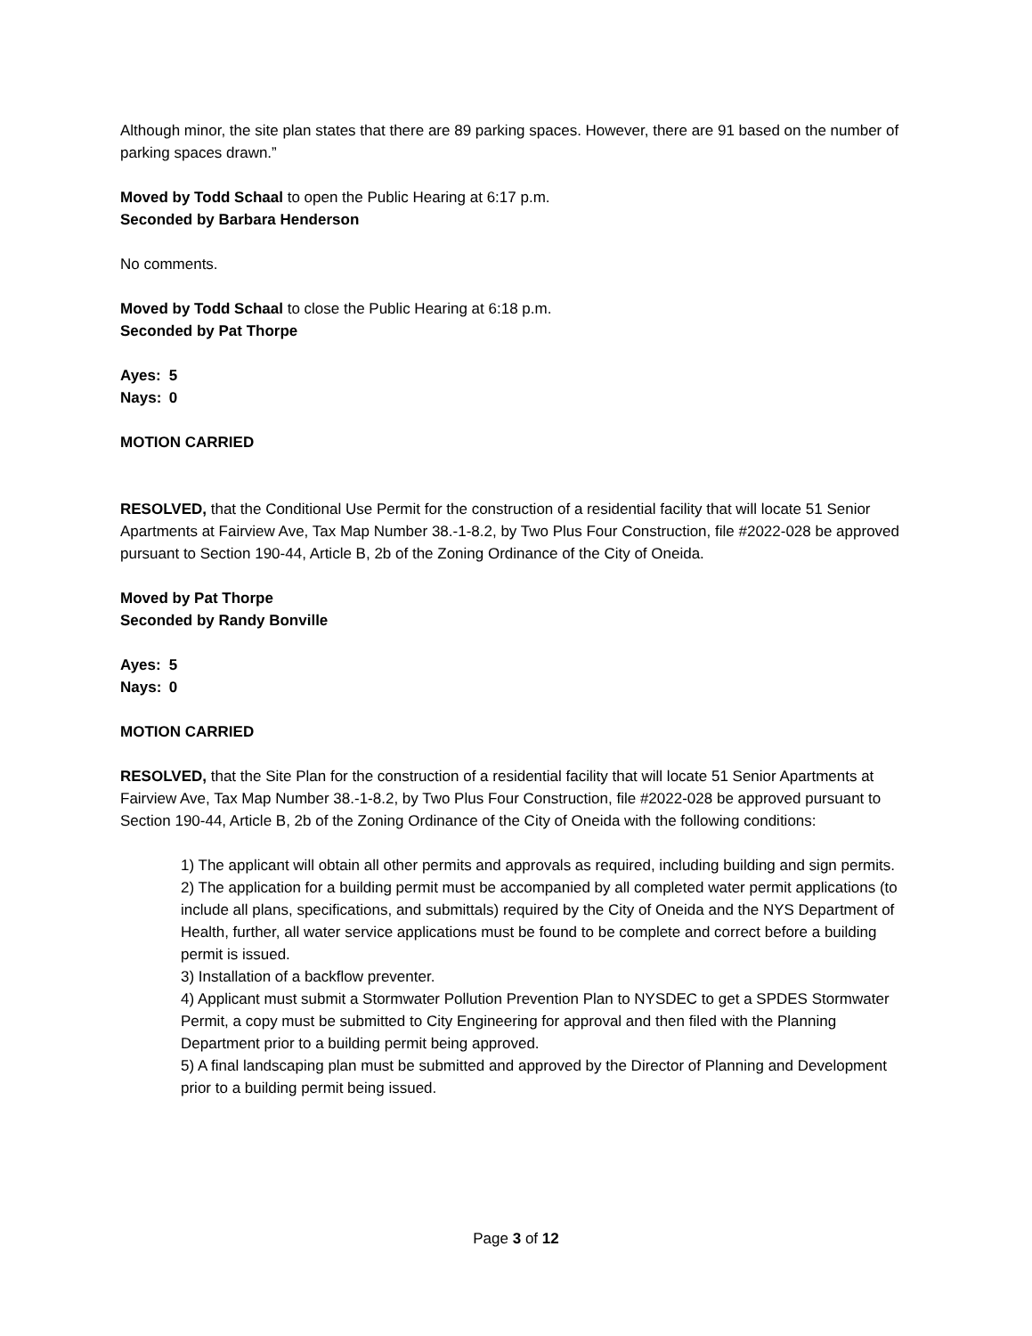Although minor, the site plan states that there are 89 parking spaces. However, there are 91 based on the number of parking spaces drawn.”
Moved by Todd Schaal to open the Public Hearing at 6:17 p.m.
Seconded by Barbara Henderson
No comments.
Moved by Todd Schaal to close the Public Hearing at 6:18 p.m.
Seconded by Pat Thorpe
Ayes: 5
Nays: 0
MOTION CARRIED
RESOLVED, that the Conditional Use Permit for the construction of a residential facility that will locate 51 Senior Apartments at Fairview Ave, Tax Map Number 38.-1-8.2, by Two Plus Four Construction, file #2022-028 be approved pursuant to Section 190-44, Article B, 2b of the Zoning Ordinance of the City of Oneida.
Moved by Pat Thorpe
Seconded by Randy Bonville
Ayes: 5
Nays: 0
MOTION CARRIED
RESOLVED, that the Site Plan for the construction of a residential facility that will locate 51 Senior Apartments at Fairview Ave, Tax Map Number 38.-1-8.2, by Two Plus Four Construction, file #2022-028 be approved pursuant to Section 190-44, Article B, 2b of the Zoning Ordinance of the City of Oneida with the following conditions:
1) The applicant will obtain all other permits and approvals as required, including building and sign permits.
2) The application for a building permit must be accompanied by all completed water permit applications (to include all plans, specifications, and submittals) required by the City of Oneida and the NYS Department of Health, further, all water service applications must be found to be complete and correct before a building permit is issued.
3) Installation of a backflow preventer.
4) Applicant must submit a Stormwater Pollution Prevention Plan to NYSDEC to get a SPDES Stormwater Permit, a copy must be submitted to City Engineering for approval and then filed with the Planning Department prior to a building permit being approved.
5) A final landscaping plan must be submitted and approved by the Director of Planning and Development prior to a building permit being issued.
Page 3 of 12